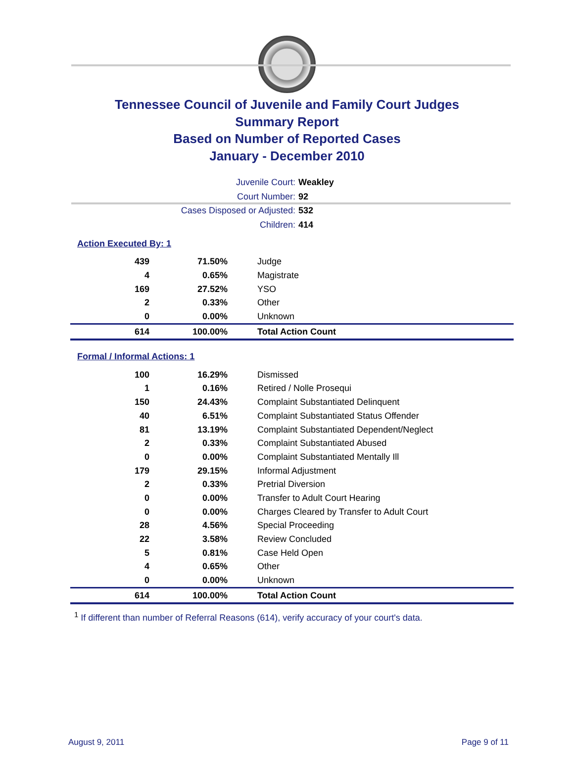Tennessee Council of Juvenile and Family Court Judges
Summary Report
Based on Number of Reported Cases
January - December 2010
Juvenile Court: Weakley
Court Number: 92
Cases Disposed or Adjusted: 532
Children: 414
Action Executed By: 1
| 439 | 71.50% | Judge |
| 4 | 0.65% | Magistrate |
| 169 | 27.52% | YSO |
| 2 | 0.33% | Other |
| 0 | 0.00% | Unknown |
| 614 | 100.00% | Total Action Count |
Formal / Informal Actions: 1
| 100 | 16.29% | Dismissed |
| 1 | 0.16% | Retired / Nolle Prosequi |
| 150 | 24.43% | Complaint Substantiated Delinquent |
| 40 | 6.51% | Complaint Substantiated Status Offender |
| 81 | 13.19% | Complaint Substantiated Dependent/Neglect |
| 2 | 0.33% | Complaint Substantiated Abused |
| 0 | 0.00% | Complaint Substantiated Mentally Ill |
| 179 | 29.15% | Informal Adjustment |
| 2 | 0.33% | Pretrial Diversion |
| 0 | 0.00% | Transfer to Adult Court Hearing |
| 0 | 0.00% | Charges Cleared by Transfer to Adult Court |
| 28 | 4.56% | Special Proceeding |
| 22 | 3.58% | Review Concluded |
| 5 | 0.81% | Case Held Open |
| 4 | 0.65% | Other |
| 0 | 0.00% | Unknown |
| 614 | 100.00% | Total Action Count |
<sup>1</sup> If different than number of Referral Reasons (614), verify accuracy of your court's data.
August 9, 2011 Page 9 of 11